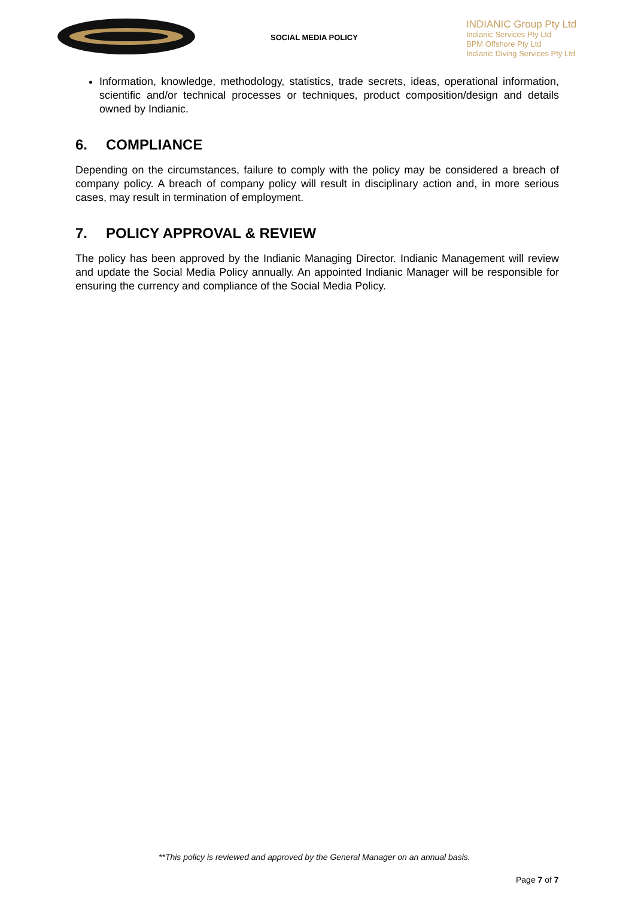SOCIAL MEDIA POLICY
INDIANIC Group Pty Ltd
Indianic Services Pty Ltd
BPM Offshore Pty Ltd
Indianic Diving Services Pty Ltd
Information, knowledge, methodology, statistics, trade secrets, ideas, operational information, scientific and/or technical processes or techniques, product composition/design and details owned by Indianic.
6. COMPLIANCE
Depending on the circumstances, failure to comply with the policy may be considered a breach of company policy. A breach of company policy will result in disciplinary action and, in more serious cases, may result in termination of employment.
7. POLICY APPROVAL & REVIEW
The policy has been approved by the Indianic Managing Director. Indianic Management will review and update the Social Media Policy annually. An appointed Indianic Manager will be responsible for ensuring the currency and compliance of the Social Media Policy.
**This policy is reviewed and approved by the General Manager on an annual basis.
Page 7 of 7